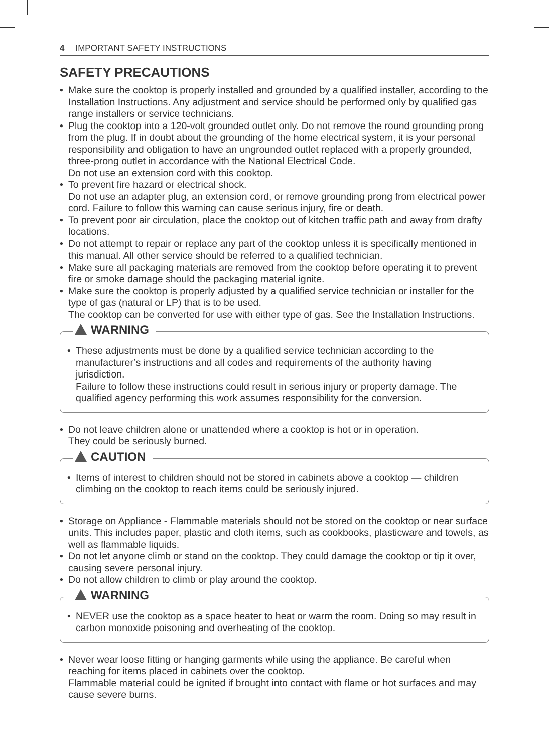4 IMPORTANT SAFETY INSTRUCTIONS
SAFETY PRECAUTIONS
• Make sure the cooktop is properly installed and grounded by a qualified installer, according to the Installation Instructions. Any adjustment and service should be performed only by qualified gas range installers or service technicians.
• Plug the cooktop into a 120-volt grounded outlet only. Do not remove the round grounding prong from the plug. If in doubt about the grounding of the home electrical system, it is your personal responsibility and obligation to have an ungrounded outlet replaced with a properly grounded, three-prong outlet in accordance with the National Electrical Code.
Do not use an extension cord with this cooktop.
• To prevent fire hazard or electrical shock.
Do not use an adapter plug, an extension cord, or remove grounding prong from electrical power cord. Failure to follow this warning can cause serious injury, fire or death.
• To prevent poor air circulation, place the cooktop out of kitchen traffic path and away from drafty locations.
• Do not attempt to repair or replace any part of the cooktop unless it is specifically mentioned in this manual. All other service should be referred to a qualified technician.
• Make sure all packaging materials are removed from the cooktop before operating it to prevent fire or smoke damage should the packaging material ignite.
• Make sure the cooktop is properly adjusted by a qualified service technician or installer for the type of gas (natural or LP) that is to be used.
The cooktop can be converted for use with either type of gas. See the Installation Instructions.
WARNING
• These adjustments must be done by a qualified service technician according to the manufacturer’s instructions and all codes and requirements of the authority having jurisdiction.
Failure to follow these instructions could result in serious injury or property damage. The qualified agency performing this work assumes responsibility for the conversion.
• Do not leave children alone or unattended where a cooktop is hot or in operation.
They could be seriously burned.
CAUTION
• Items of interest to children should not be stored in cabinets above a cooktop — children climbing on the cooktop to reach items could be seriously injured.
• Storage on Appliance - Flammable materials should not be stored on the cooktop or near surface units. This includes paper, plastic and cloth items, such as cookbooks, plasticware and towels, as well as flammable liquids.
• Do not let anyone climb or stand on the cooktop. They could damage the cooktop or tip it over, causing severe personal injury.
• Do not allow children to climb or play around the cooktop.
WARNING
• NEVER use the cooktop as a space heater to heat or warm the room. Doing so may result in carbon monoxide poisoning and overheating of the cooktop.
• Never wear loose fitting or hanging garments while using the appliance. Be careful when reaching for items placed in cabinets over the cooktop.
Flammable material could be ignited if brought into contact with flame or hot surfaces and may cause severe burns.